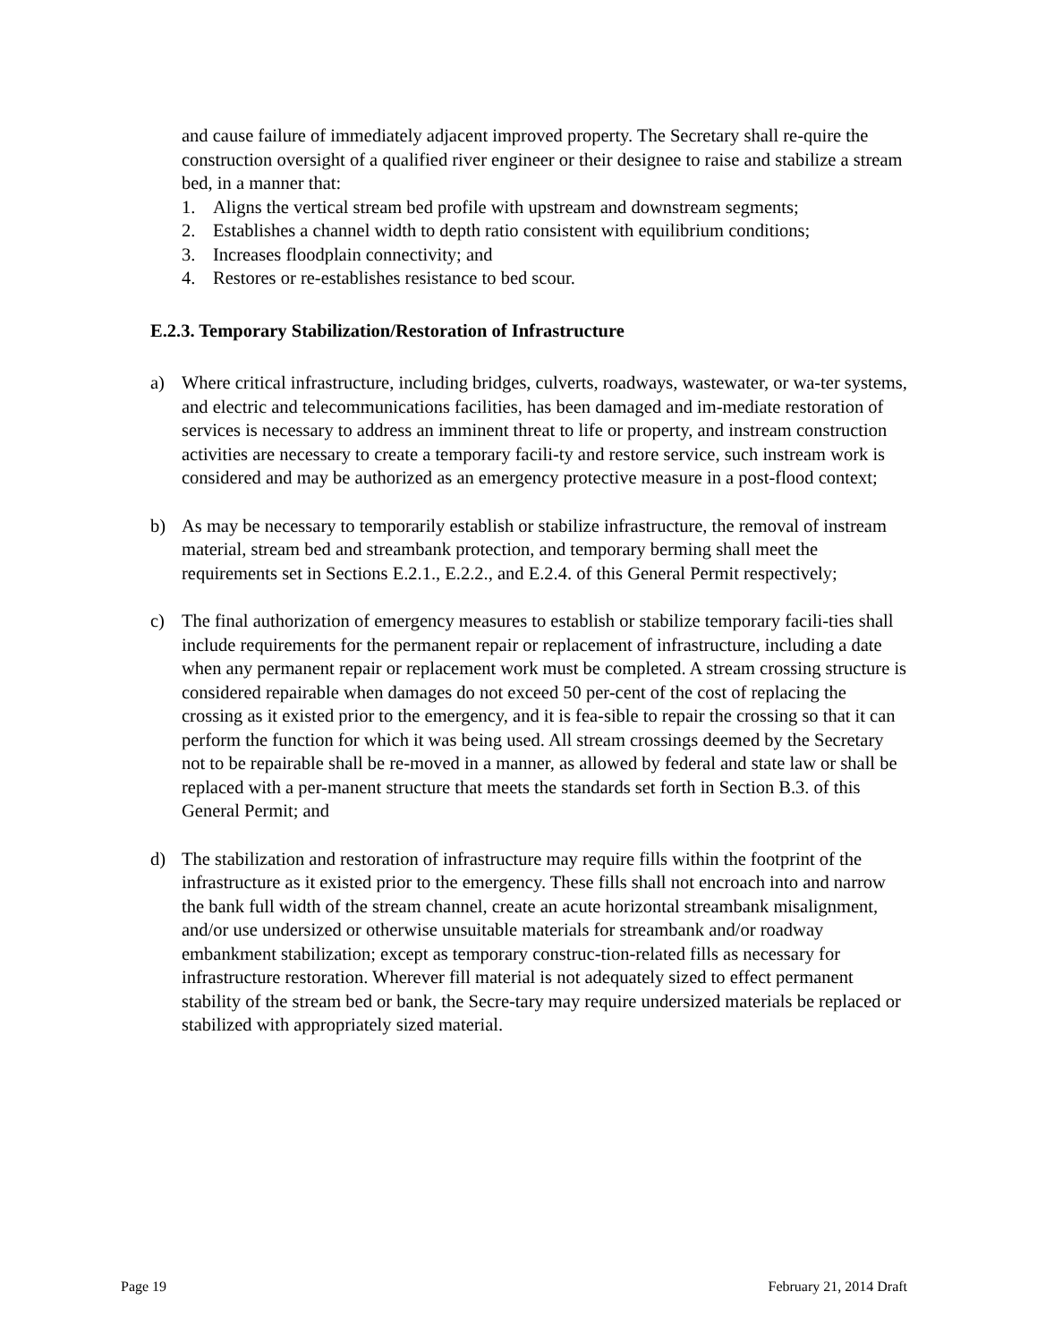and cause failure of immediately adjacent improved property. The Secretary shall re-quire the construction oversight of a qualified river engineer or their designee to raise and stabilize a stream bed, in a manner that:
1. Aligns the vertical stream bed profile with upstream and downstream segments;
2. Establishes a channel width to depth ratio consistent with equilibrium conditions;
3. Increases floodplain connectivity; and
4. Restores or re-establishes resistance to bed scour.
E.2.3. Temporary Stabilization/Restoration of Infrastructure
a) Where critical infrastructure, including bridges, culverts, roadways, wastewater, or wa-ter systems, and electric and telecommunications facilities, has been damaged and im-mediate restoration of services is necessary to address an imminent threat to life or property, and instream construction activities are necessary to create a temporary facili-ty and restore service, such instream work is considered and may be authorized as an emergency protective measure in a post-flood context;
b) As may be necessary to temporarily establish or stabilize infrastructure, the removal of instream material, stream bed and streambank protection, and temporary berming shall meet the requirements set in Sections E.2.1., E.2.2., and E.2.4. of this General Permit respectively;
c) The final authorization of emergency measures to establish or stabilize temporary facili-ties shall include requirements for the permanent repair or replacement of infrastructure, including a date when any permanent repair or replacement work must be completed. A stream crossing structure is considered repairable when damages do not exceed 50 per-cent of the cost of replacing the crossing as it existed prior to the emergency, and it is fea-sible to repair the crossing so that it can perform the function for which it was being used. All stream crossings deemed by the Secretary not to be repairable shall be re-moved in a manner, as allowed by federal and state law or shall be replaced with a per-manent structure that meets the standards set forth in Section B.3. of this General Permit; and
d) The stabilization and restoration of infrastructure may require fills within the footprint of the infrastructure as it existed prior to the emergency. These fills shall not encroach into and narrow the bank full width of the stream channel, create an acute horizontal streambank misalignment, and/or use undersized or otherwise unsuitable materials for streambank and/or roadway embankment stabilization; except as temporary construc-tion-related fills as necessary for infrastructure restoration. Wherever fill material is not adequately sized to effect permanent stability of the stream bed or bank, the Secre-tary may require undersized materials be replaced or stabilized with appropriately sized material.
Page 19 February 21, 2014 Draft